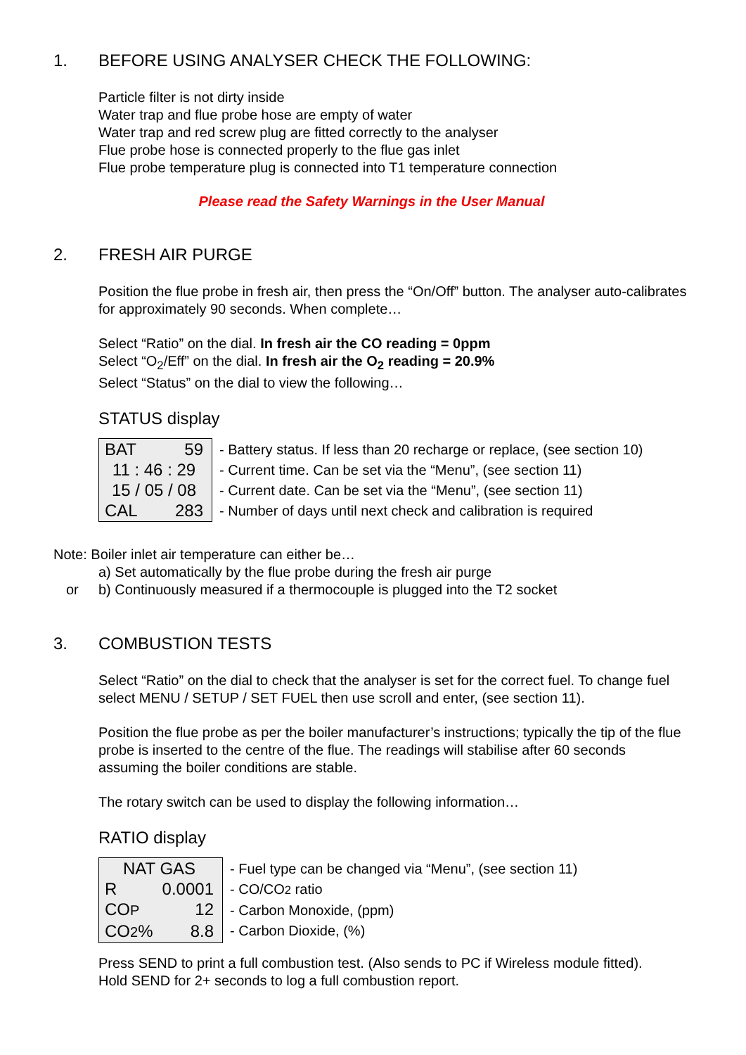1. BEFORE USING ANALYSER CHECK THE FOLLOWING:
Particle filter is not dirty inside
Water trap and flue probe hose are empty of water
Water trap and red screw plug are fitted correctly to the analyser
Flue probe hose is connected properly to the flue gas inlet
Flue probe temperature plug is connected into T1 temperature connection
Please read the Safety Warnings in the User Manual
2. FRESH AIR PURGE
Position the flue probe in fresh air, then press the “On/Off” button. The analyser auto-calibrates for approximately 90 seconds. When complete…
Select “Ratio” on the dial. In fresh air the CO reading = 0ppm
Select “O<sub>2</sub>/Eff” on the dial. In fresh air the O<sub>2</sub> reading = 20.9%
Select “Status” on the dial to view the following…
STATUS display
| BAT 59 11 : 46 : 29 15 / 05 / 08 CAL 283 | - Battery status. If less than 20 recharge or replace, (see section 10) - Current time. Can be set via the “Menu”, (see section 11) - Current date. Can be set via the “Menu”, (see section 11) - Number of days until next check and calibration is required |
Note: Boiler inlet air temperature can either be…
a) Set automatically by the flue probe during the fresh air purge
or b) Continuously measured if a thermocouple is plugged into the T2 socket
3. COMBUSTION TESTS
Select “Ratio” on the dial to check that the analyser is set for the correct fuel. To change fuel select MENU / SETUP / SET FUEL then use scroll and enter, (see section 11).
Position the flue probe as per the boiler manufacturer’s instructions; typically the tip of the flue probe is inserted to the centre of the flue. The readings will stabilise after 60 seconds assuming the boiler conditions are stable.
The rotary switch can be used to display the following information…
RATIO display
| NAT GAS R 0.0001 CO P 12 CO 2 % 8.8 | - Fuel type can be changed via “Menu”, (see section 11) - CO/CO 2 ratio - Carbon Monoxide, (ppm) - Carbon Dioxide, (%) |
Press SEND to print a full combustion test. (Also sends to PC if Wireless module fitted).
Hold SEND for 2+ seconds to log a full combustion report.